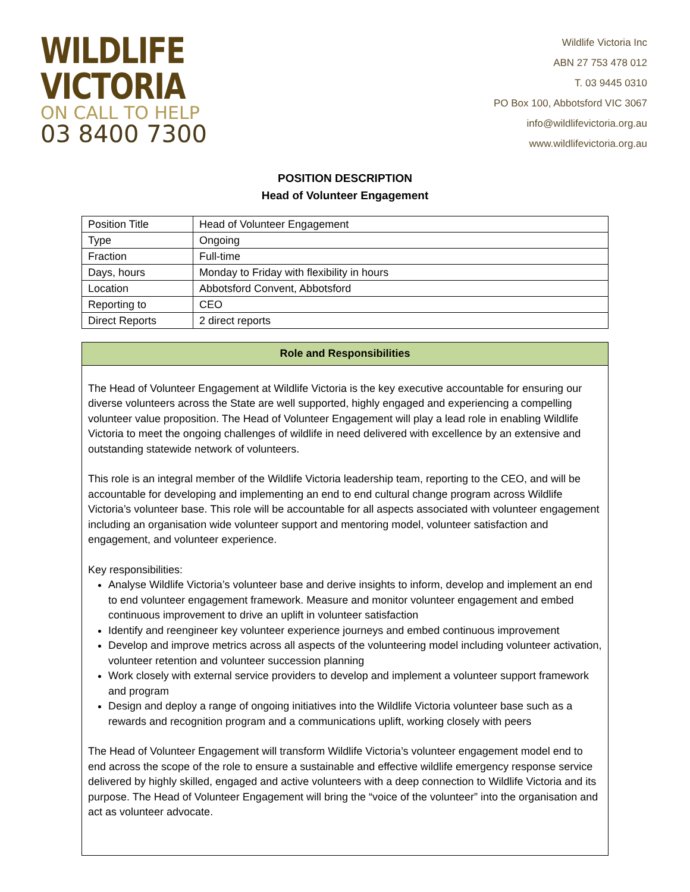WILDLIFE
VICTORIA
ON CALL TO HELP
03 8400 7300
Wildlife Victoria Inc
ABN 27 753 478 012
T. 03 9445 0310
PO Box 100, Abbotsford VIC 3067
info@wildlifevictoria.org.au
www.wildlifevictoria.org.au
POSITION DESCRIPTION
Head of Volunteer Engagement
| Position Title | Head of Volunteer Engagement |
| Type | Ongoing |
| Fraction | Full-time |
| Days, hours | Monday to Friday with flexibility in hours |
| Location | Abbotsford Convent, Abbotsford |
| Reporting to | CEO |
| Direct Reports | 2 direct reports |
Role and Responsibilities
The Head of Volunteer Engagement at Wildlife Victoria is the key executive accountable for ensuring our diverse volunteers across the State are well supported, highly engaged and experiencing a compelling volunteer value proposition. The Head of Volunteer Engagement will play a lead role in enabling Wildlife Victoria to meet the ongoing challenges of wildlife in need delivered with excellence by an extensive and outstanding statewide network of volunteers.
This role is an integral member of the Wildlife Victoria leadership team, reporting to the CEO, and will be accountable for developing and implementing an end to end cultural change program across Wildlife Victoria’s volunteer base. This role will be accountable for all aspects associated with volunteer engagement including an organisation wide volunteer support and mentoring model, volunteer satisfaction and engagement, and volunteer experience.
Key responsibilities:
Analyse Wildlife Victoria’s volunteer base and derive insights to inform, develop and implement an end to end volunteer engagement framework. Measure and monitor volunteer engagement and embed continuous improvement to drive an uplift in volunteer satisfaction
Identify and reengineer key volunteer experience journeys and embed continuous improvement
Develop and improve metrics across all aspects of the volunteering model including volunteer activation, volunteer retention and volunteer succession planning
Work closely with external service providers to develop and implement a volunteer support framework and program
Design and deploy a range of ongoing initiatives into the Wildlife Victoria volunteer base such as a rewards and recognition program and a communications uplift, working closely with peers
The Head of Volunteer Engagement will transform Wildlife Victoria’s volunteer engagement model end to end across the scope of the role to ensure a sustainable and effective wildlife emergency response service delivered by highly skilled, engaged and active volunteers with a deep connection to Wildlife Victoria and its purpose. The Head of Volunteer Engagement will bring the “voice of the volunteer” into the organisation and act as volunteer advocate.